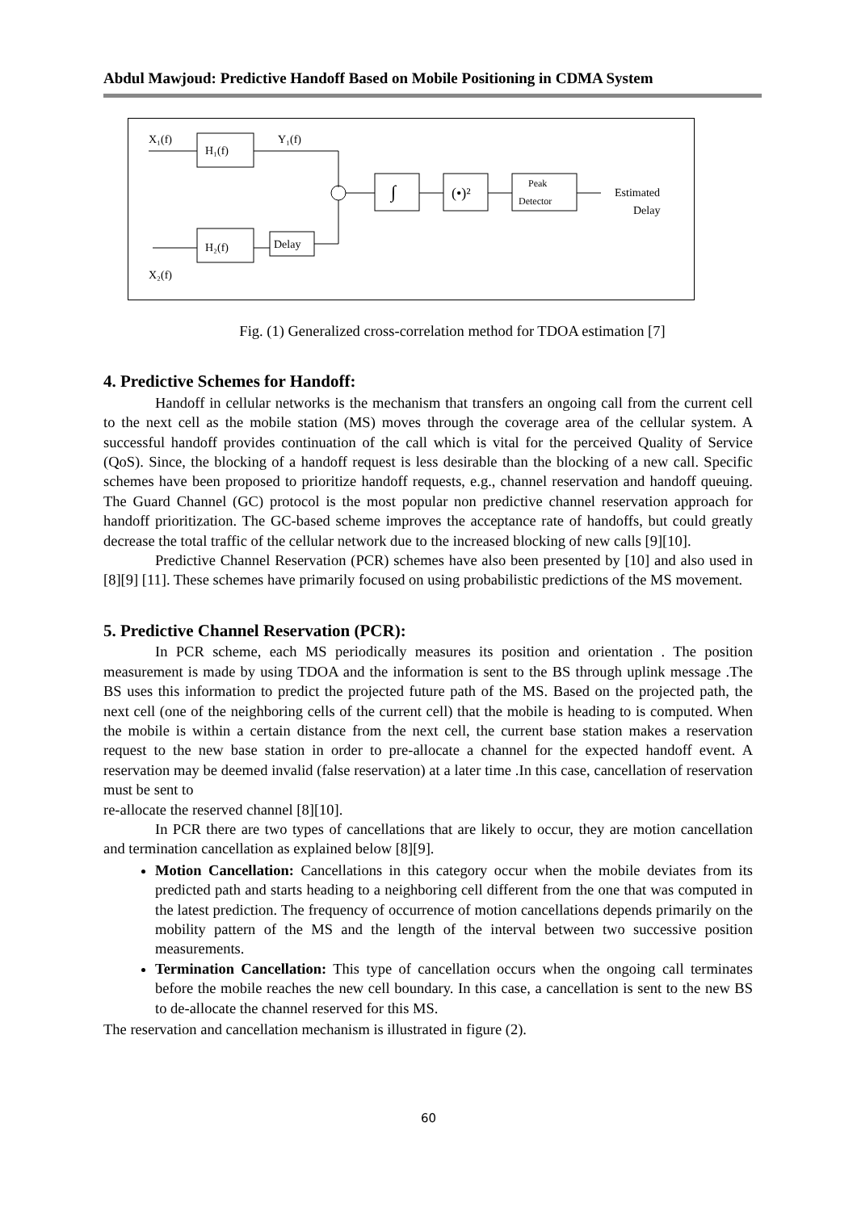Abdul Mawjoud: Predictive Handoff Based on Mobile Positioning in CDMA System
X₁(f)
H₁(f)
Y₁(f)
∫
(•)²
Peak
Detector
Estimated
Delay
H₂(f)
Delay
X₂(f)
Fig. (1) Generalized cross-correlation method for TDOA estimation [7]
4. Predictive Schemes for Handoff:
Handoff in cellular networks is the mechanism that transfers an ongoing call from the current cell to the next cell as the mobile station (MS) moves through the coverage area of the cellular system. A successful handoff provides continuation of the call which is vital for the perceived Quality of Service (QoS). Since, the blocking of a handoff request is less desirable than the blocking of a new call. Specific schemes have been proposed to prioritize handoff requests, e.g., channel reservation and handoff queuing. The Guard Channel (GC) protocol is the most popular non predictive channel reservation approach for handoff prioritization. The GC-based scheme improves the acceptance rate of handoffs, but could greatly decrease the total traffic of the cellular network due to the increased blocking of new calls [9][10].
Predictive Channel Reservation (PCR) schemes have also been presented by [10] and also used in [8][9] [11]. These schemes have primarily focused on using probabilistic predictions of the MS movement.
5. Predictive Channel Reservation (PCR):
In PCR scheme, each MS periodically measures its position and orientation . The position measurement is made by using TDOA and the information is sent to the BS through uplink message .The BS uses this information to predict the projected future path of the MS. Based on the projected path, the next cell (one of the neighboring cells of the current cell) that the mobile is heading to is computed. When the mobile is within a certain distance from the next cell, the current base station makes a reservation request to the new base station in order to pre-allocate a channel for the expected handoff event. A reservation may be deemed invalid (false reservation) at a later time .In this case, cancellation of reservation must be sent to
re-allocate the reserved channel [8][10].
In PCR there are two types of cancellations that are likely to occur, they are motion cancellation and termination cancellation as explained below [8][9].
Motion Cancellation: Cancellations in this category occur when the mobile deviates from its predicted path and starts heading to a neighboring cell different from the one that was computed in the latest prediction. The frequency of occurrence of motion cancellations depends primarily on the mobility pattern of the MS and the length of the interval between two successive position measurements.
Termination Cancellation: This type of cancellation occurs when the ongoing call terminates before the mobile reaches the new cell boundary. In this case, a cancellation is sent to the new BS to de-allocate the channel reserved for this MS.
The reservation and cancellation mechanism is illustrated in figure (2).
60